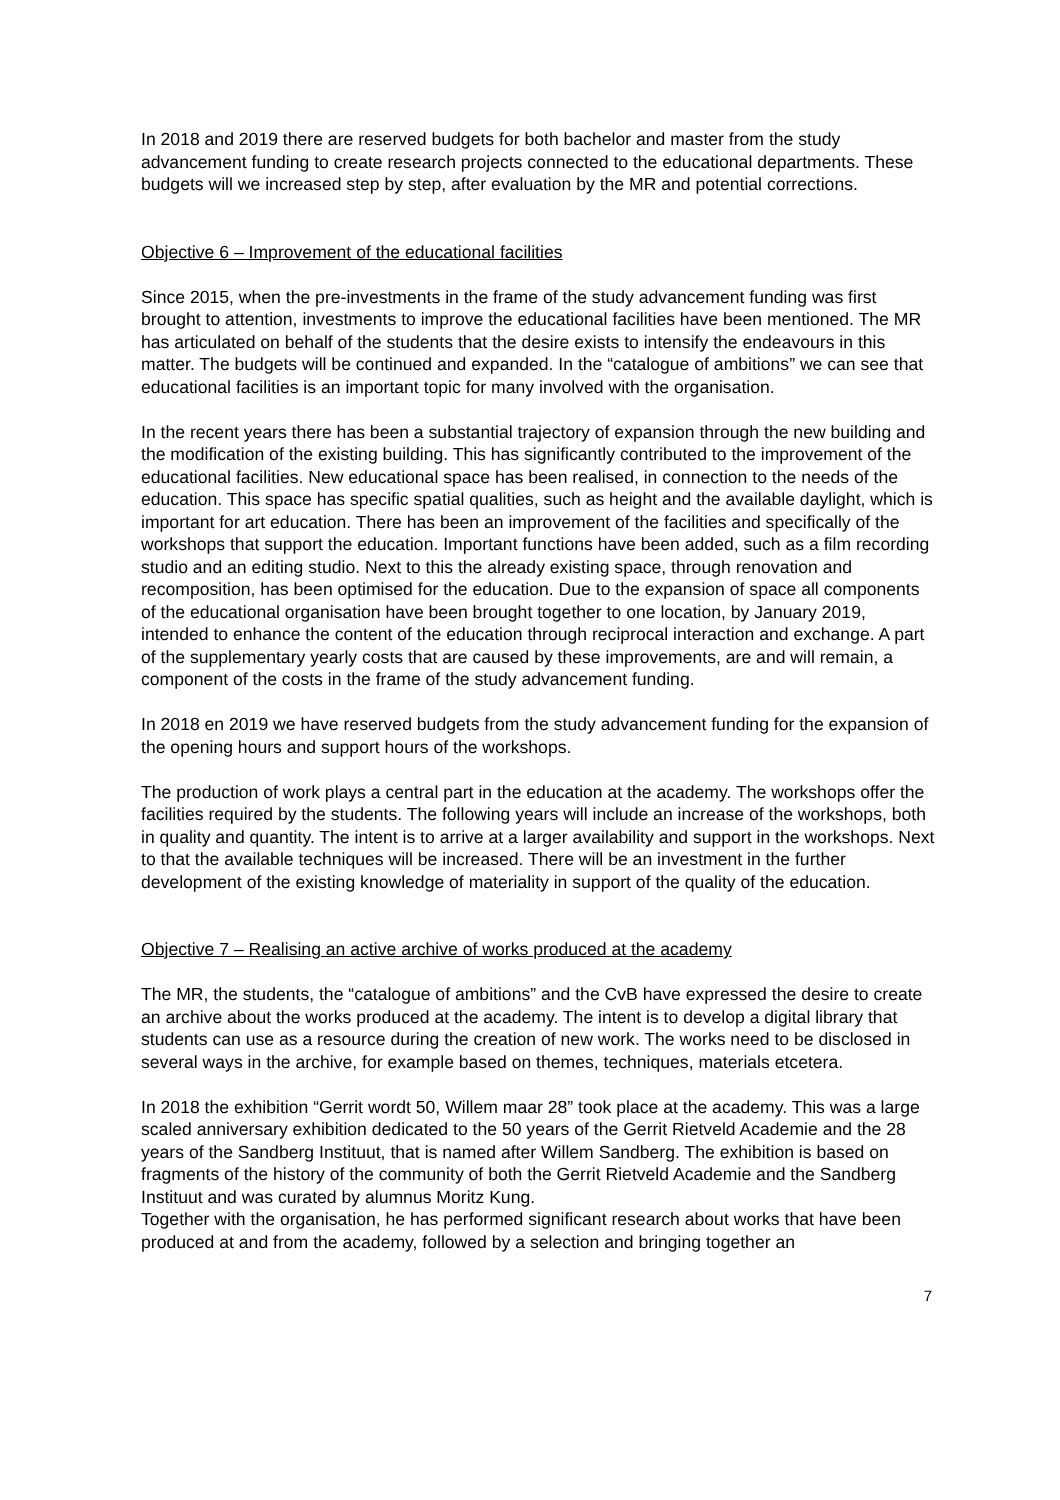In 2018 and 2019 there are reserved budgets for both bachelor and master from the study advancement funding to create research projects connected to the educational departments. These budgets will we increased step by step, after evaluation by the MR and potential corrections.
Objective 6 – Improvement of the educational facilities
Since 2015, when the pre-investments in the frame of the study advancement funding was first brought to attention, investments to improve the educational facilities have been mentioned. The MR has articulated on behalf of the students that the desire exists to intensify the endeavours in this matter. The budgets will be continued and expanded. In the “catalogue of ambitions” we can see that educational facilities is an important topic for many involved with the organisation.
In the recent years there has been a substantial trajectory of expansion through the new building and the modification of the existing building. This has significantly contributed to the improvement of the educational facilities. New educational space has been realised, in connection to the needs of the education. This space has specific spatial qualities, such as height and the available daylight, which is important for art education. There has been an improvement of the facilities and specifically of the workshops that support the education. Important functions have been added, such as a film recording studio and an editing studio. Next to this the already existing space, through renovation and recomposition, has been optimised for the education. Due to the expansion of space all components of the educational organisation have been brought together to one location, by January 2019, intended to enhance the content of the education through reciprocal interaction and exchange. A part of the supplementary yearly costs that are caused by these improvements, are and will remain, a component of the costs in the frame of the study advancement funding.
In 2018 en 2019 we have reserved budgets from the study advancement funding for the expansion of the opening hours and support hours of the workshops.
The production of work plays a central part in the education at the academy. The workshops offer the facilities required by the students. The following years will include an increase of the workshops, both in quality and quantity. The intent is to arrive at a larger availability and support in the workshops. Next to that the available techniques will be increased. There will be an investment in the further development of the existing knowledge of materiality in support of the quality of the education.
Objective 7 – Realising an active archive of works produced at the academy
The MR, the students, the “catalogue of ambitions” and the CvB have expressed the desire to create an archive about the works produced at the academy. The intent is to develop a digital library that students can use as a resource during the creation of new work. The works need to be disclosed in several ways in the archive, for example based on themes, techniques, materials etcetera.
In 2018 the exhibition “Gerrit wordt 50, Willem maar 28” took place at the academy. This was a large scaled anniversary exhibition dedicated to the 50 years of the Gerrit Rietveld Academie and the 28 years of the Sandberg Instituut, that is named after Willem Sandberg. The exhibition is based on fragments of the history of the community of both the Gerrit Rietveld Academie and the Sandberg Instituut and was curated by alumnus Moritz Kung.
Together with the organisation, he has performed significant research about works that have been produced at and from the academy, followed by a selection and bringing together an
7